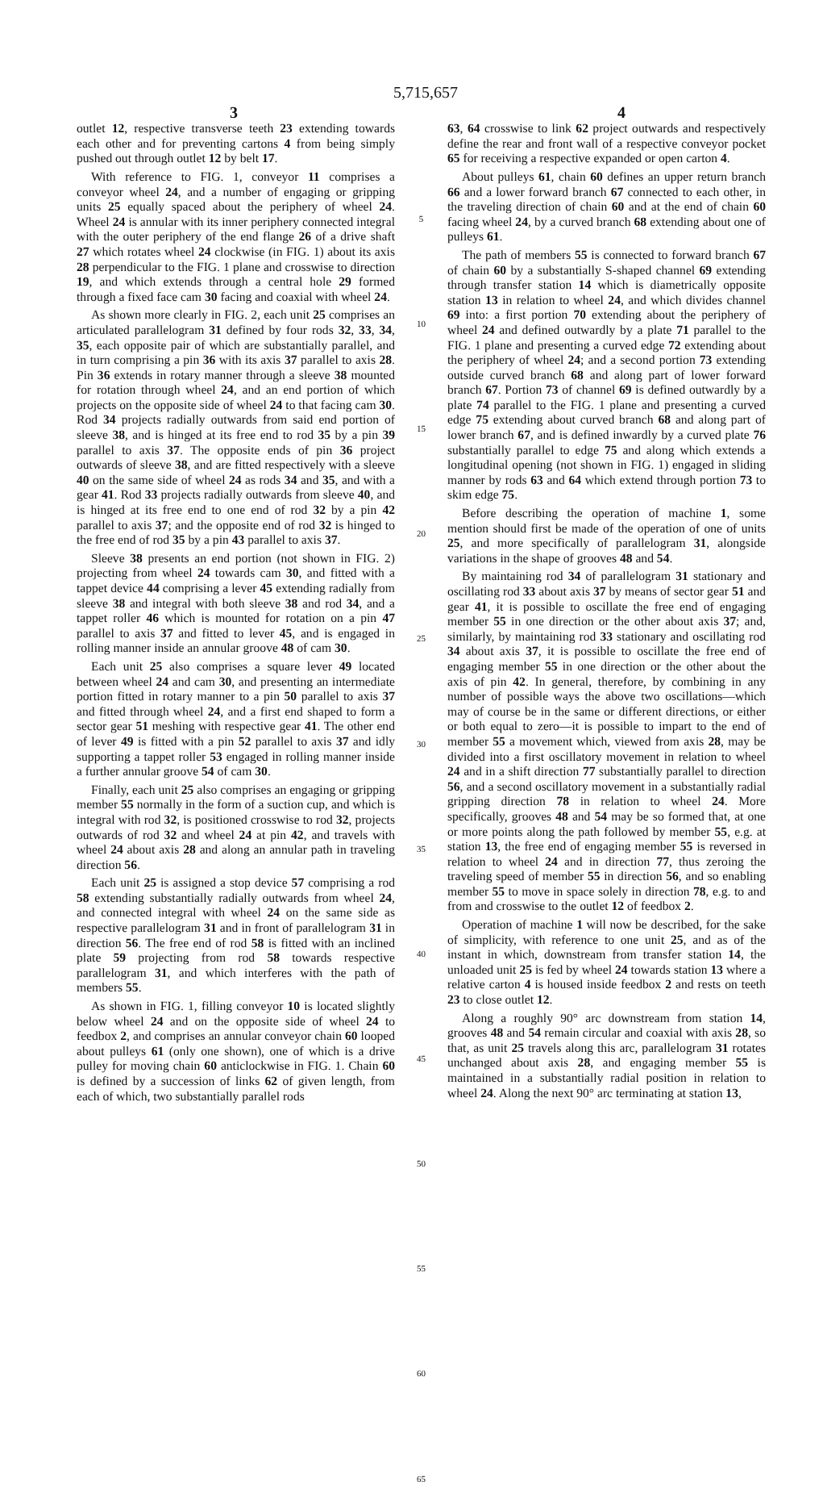5,715,657
3 4
outlet 12, respective transverse teeth 23 extending towards each other and for preventing cartons 4 from being simply pushed out through outlet 12 by belt 17.
With reference to FIG. 1, conveyor 11 comprises a conveyor wheel 24, and a number of engaging or gripping units 25 equally spaced about the periphery of wheel 24. Wheel 24 is annular with its inner periphery connected integral with the outer periphery of the end flange 26 of a drive shaft 27 which rotates wheel 24 clockwise (in FIG. 1) about its axis 28 perpendicular to the FIG. 1 plane and crosswise to direction 19, and which extends through a central hole 29 formed through a fixed face cam 30 facing and coaxial with wheel 24.
As shown more clearly in FIG. 2, each unit 25 comprises an articulated parallelogram 31 defined by four rods 32, 33, 34, 35, each opposite pair of which are substantially parallel, and in turn comprising a pin 36 with its axis 37 parallel to axis 28. Pin 36 extends in rotary manner through a sleeve 38 mounted for rotation through wheel 24, and an end portion of which projects on the opposite side of wheel 24 to that facing cam 30. Rod 34 projects radially outwards from said end portion of sleeve 38, and is hinged at its free end to rod 35 by a pin 39 parallel to axis 37. The opposite ends of pin 36 project outwards of sleeve 38, and are fitted respectively with a sleeve 40 on the same side of wheel 24 as rods 34 and 35, and with a gear 41. Rod 33 projects radially outwards from sleeve 40, and is hinged at its free end to one end of rod 32 by a pin 42 parallel to axis 37; and the opposite end of rod 32 is hinged to the free end of rod 35 by a pin 43 parallel to axis 37.
Sleeve 38 presents an end portion (not shown in FIG. 2) projecting from wheel 24 towards cam 30, and fitted with a tappet device 44 comprising a lever 45 extending radially from sleeve 38 and integral with both sleeve 38 and rod 34, and a tappet roller 46 which is mounted for rotation on a pin 47 parallel to axis 37 and fitted to lever 45, and is engaged in rolling manner inside an annular groove 48 of cam 30.
Each unit 25 also comprises a square lever 49 located between wheel 24 and cam 30, and presenting an intermediate portion fitted in rotary manner to a pin 50 parallel to axis 37 and fitted through wheel 24, and a first end shaped to form a sector gear 51 meshing with respective gear 41. The other end of lever 49 is fitted with a pin 52 parallel to axis 37 and idly supporting a tappet roller 53 engaged in rolling manner inside a further annular groove 54 of cam 30.
Finally, each unit 25 also comprises an engaging or gripping member 55 normally in the form of a suction cup, and which is integral with rod 32, is positioned crosswise to rod 32, projects outwards of rod 32 and wheel 24 at pin 42, and travels with wheel 24 about axis 28 and along an annular path in traveling direction 56.
Each unit 25 is assigned a stop device 57 comprising a rod 58 extending substantially radially outwards from wheel 24, and connected integral with wheel 24 on the same side as respective parallelogram 31 and in front of parallelogram 31 in direction 56. The free end of rod 58 is fitted with an inclined plate 59 projecting from rod 58 towards respective parallelogram 31, and which interferes with the path of members 55.
As shown in FIG. 1, filling conveyor 10 is located slightly below wheel 24 and on the opposite side of wheel 24 to feedbox 2, and comprises an annular conveyor chain 60 looped about pulleys 61 (only one shown), one of which is a drive pulley for moving chain 60 anticlockwise in FIG. 1. Chain 60 is defined by a succession of links 62 of given length, from each of which, two substantially parallel rods
5
10
15
20
25
30
35
40
45
50
55
60
65
63, 64 crosswise to link 62 project outwards and respectively define the rear and front wall of a respective conveyor pocket 65 for receiving a respective expanded or open carton 4.
About pulleys 61, chain 60 defines an upper return branch 66 and a lower forward branch 67 connected to each other, in the traveling direction of chain 60 and at the end of chain 60 facing wheel 24, by a curved branch 68 extending about one of pulleys 61.
The path of members 55 is connected to forward branch 67 of chain 60 by a substantially S-shaped channel 69 extending through transfer station 14 which is diametrically opposite station 13 in relation to wheel 24, and which divides channel 69 into: a first portion 70 extending about the periphery of wheel 24 and defined outwardly by a plate 71 parallel to the FIG. 1 plane and presenting a curved edge 72 extending about the periphery of wheel 24; and a second portion 73 extending outside curved branch 68 and along part of lower forward branch 67. Portion 73 of channel 69 is defined outwardly by a plate 74 parallel to the FIG. 1 plane and presenting a curved edge 75 extending about curved branch 68 and along part of lower branch 67, and is defined inwardly by a curved plate 76 substantially parallel to edge 75 and along which extends a longitudinal opening (not shown in FIG. 1) engaged in sliding manner by rods 63 and 64 which extend through portion 73 to skim edge 75.
Before describing the operation of machine 1, some mention should first be made of the operation of one of units 25, and more specifically of parallelogram 31, alongside variations in the shape of grooves 48 and 54.
By maintaining rod 34 of parallelogram 31 stationary and oscillating rod 33 about axis 37 by means of sector gear 51 and gear 41, it is possible to oscillate the free end of engaging member 55 in one direction or the other about axis 37; and, similarly, by maintaining rod 33 stationary and oscillating rod 34 about axis 37, it is possible to oscillate the free end of engaging member 55 in one direction or the other about the axis of pin 42. In general, therefore, by combining in any number of possible ways the above two oscillations—which may of course be in the same or different directions, or either or both equal to zero—it is possible to impart to the end of member 55 a movement which, viewed from axis 28, may be divided into a first oscillatory movement in relation to wheel 24 and in a shift direction 77 substantially parallel to direction 56, and a second oscillatory movement in a substantially radial gripping direction 78 in relation to wheel 24. More specifically, grooves 48 and 54 may be so formed that, at one or more points along the path followed by member 55, e.g. at station 13, the free end of engaging member 55 is reversed in relation to wheel 24 and in direction 77, thus zeroing the traveling speed of member 55 in direction 56, and so enabling member 55 to move in space solely in direction 78, e.g. to and from and crosswise to the outlet 12 of feedbox 2.
Operation of machine 1 will now be described, for the sake of simplicity, with reference to one unit 25, and as of the instant in which, downstream from transfer station 14, the unloaded unit 25 is fed by wheel 24 towards station 13 where a relative carton 4 is housed inside feedbox 2 and rests on teeth 23 to close outlet 12.
Along a roughly 90° arc downstream from station 14, grooves 48 and 54 remain circular and coaxial with axis 28, so that, as unit 25 travels along this arc, parallelogram 31 rotates unchanged about axis 28, and engaging member 55 is maintained in a substantially radial position in relation to wheel 24. Along the next 90° arc terminating at station 13,